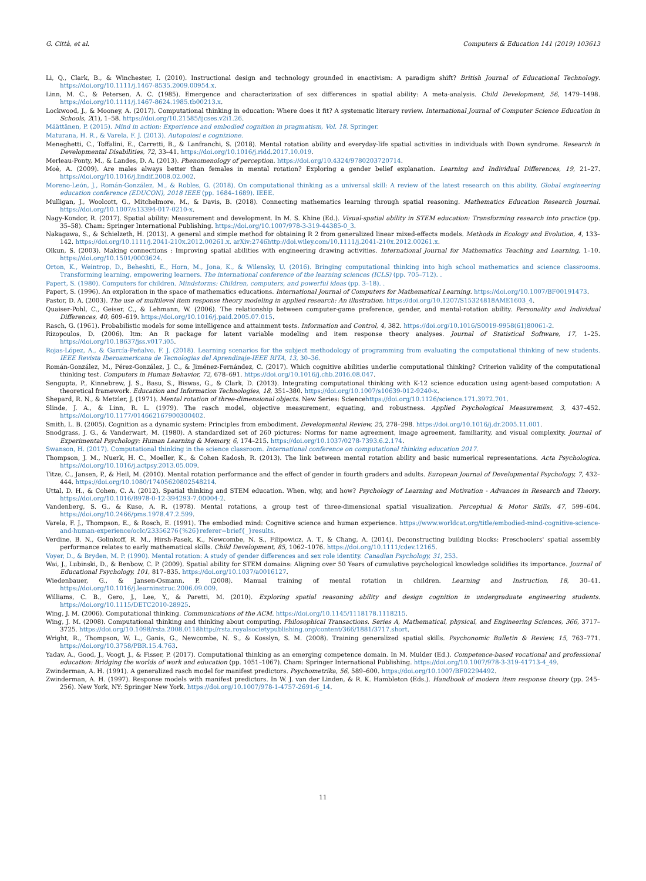G. Città, et al. Computers & Education 141 (2019) 103613
Li, Q., Clark, B., & Winchester, I. (2010). Instructional design and technology grounded in enactivism: A paradigm shift? British Journal of Educational Technology. https://doi.org/10.1111/j.1467-8535.2009.00954.x.
Linn, M. C., & Petersen, A. C. (1985). Emergence and characterization of sex differences in spatial ability: A meta-analysis. Child Development, 56, 1479–1498. https://doi.org/10.1111/j.1467-8624.1985.tb00213.x.
Lockwood, J., & Mooney, A. (2017). Computational thinking in education: Where does it fit? A systematic literary review. International Journal of Computer Science Education in Schools, 2(1), 1–58. https://doi.org/10.21585/ijcses.v2i1.26.
Määttänen, P. (2015). Mind in action: Experience and embodied cognition in pragmatism, Vol. 18. Springer.
Maturana, H. R., & Varela, F. J. (2013). Autopoiesi e cognizione.
Meneghetti, C., Toffalini, E., Carretti, B., & Lanfranchi, S. (2018). Mental rotation ability and everyday-life spatial activities in individuals with Down syndrome. Research in Developmental Disabilities, 72, 33–41. https://doi.org/10.1016/j.ridd.2017.10.019.
Merleau-Ponty, M., & Landes, D. A. (2013). Phenomenology of perception. https://doi.org/10.4324/9780203720714.
Moè, A. (2009). Are males always better than females in mental rotation? Exploring a gender belief explanation. Learning and Individual Differences, 19, 21–27. https://doi.org/10.1016/j.lindif.2008.02.002.
Moreno-León, J., Román-González, M., & Robles, G. (2018). On computational thinking as a universal skill: A review of the latest research on this ability. Global engineering education conference (EDUCON), 2018 IEEE (pp. 1684–1689). IEEE.
Mulligan, J., Woolcott, G., Mitchelmore, M., & Davis, B. (2018). Connecting mathematics learning through spatial reasoning. Mathematics Education Research Journal. https://doi.org/10.1007/s13394-017-0210-x.
Nagy-Kondor, R. (2017). Spatial ability: Measurement and development. In M. S. Khine (Ed.). Visual-spatial ability in STEM education: Transforming research into practice (pp. 35–58). Cham: Springer International Publishing. https://doi.org/10.1007/978-3-319-44385-0_3.
Nakagawa, S., & Schielzeth, H. (2013). A general and simple method for obtaining R 2 from generalized linear mixed-effects models. Methods in Ecology and Evolution, 4, 133–142. https://doi.org/10.1111/j.2041-210x.2012.00261.x. arXiv:2746http://doi.wiley.com/10.1111/j.2041-210x.2012.00261.x.
Olkun, S. (2003). Making connections : Improving spatial abilities with engineering drawing activities. International Journal for Mathematics Teaching and Learning, 1–10. https://doi.org/10.1501/0003624.
Orton, K., Weintrop, D., Beheshti, E., Horn, M., Jona, K., & Wilensky, U. (2016). Bringing computational thinking into high school mathematics and science classrooms. Transforming learning, empowering learners. The international conference of the learning sciences (ICLS) (pp. 705–712). .
Papert, S. (1980). Computers for children. Mindstorms: Children, computers, and powerful ideas (pp. 3–18). .
Papert, S. (1996). An exploration in the space of mathematics educations. International Journal of Computers for Mathematical Learning. https://doi.org/10.1007/BF00191473.
Pastor, D. A. (2003). The use of multilevel item response theory modeling in applied research: An illustration. https://doi.org/10.1207/S15324818AME1603_4.
Quaiser-Pohl, C., Geiser, C., & Lehmann, W. (2006). The relationship between computer-game preference, gender, and mental-rotation ability. Personality and Individual Differences, 40, 609–619. https://doi.org/10.1016/j.paid.2005.07.015.
Rasch, G. (1961). Probabilistic models for some intelligence and attainment tests. Information and Control, 4, 382. https://doi.org/10.1016/S0019-9958(61)80061-2.
Rizopoulos, D. (2006). ltm: An R package for latent variable modeling and item response theory analyses. Journal of Statistical Software, 17, 1–25. https://doi.org/10.18637/jss.v017.i05.
Rojas-López, A., & García-Peñalvo, F. J. (2018). Learning scenarios for the subject methodology of programming from evaluating the computational thinking of new students. IEEE Revista Iberoamericana de Tecnologias del Aprendizaje-IEEE RITA, 13, 30–36.
Román-González, M., Pérez-González, J. C., & Jiménez-Fernández, C. (2017). Which cognitive abilities underlie computational thinking? Criterion validity of the computational thinking test. Computers in Human Behavior, 72, 678–691. https://doi.org/10.1016/j.chb.2016.08.047.
Sengupta, P., Kinnebrew, J. S., Basu, S., Biswas, G., & Clark, D. (2013). Integrating computational thinking with K-12 science education using agent-based computation: A theoretical framework. Education and Information Technologies, 18, 351–380. https://doi.org/10.1007/s10639-012-9240-x.
Shepard, R. N., & Metzler, J. (1971). Mental rotation of three-dimensional objects. New Series: Sciencehttps://doi.org/10.1126/science.171.3972.701.
Slinde, J. A., & Linn, R. L. (1979). The rasch model, objective measurement, equating, and robustness. Applied Psychological Measurement, 3, 437–452. https://doi.org/10.1177/014662167900300402.
Smith, L. B. (2005). Cognition as a dynamic system: Principles from embodiment. Developmental Review, 25, 278–298. https://doi.org/10.1016/j.dr.2005.11.001.
Snodgrass, J. G., & Vanderwart, M. (1980). A standardized set of 260 pictures: Norms for name agreement, image agreement, familiarity, and visual complexity. Journal of Experimental Psychology: Human Learning & Memory, 6, 174–215. https://doi.org/10.1037/0278-7393.6.2.174.
Swanson, H. (2017). Computational thinking in the science classroom. International conference on computational thinking education 2017.
Thompson, J. M., Nuerk, H. C., Moeller, K., & Cohen Kadosh, R. (2013). The link between mental rotation ability and basic numerical representations. Acta Psychologica. https://doi.org/10.1016/j.actpsy.2013.05.009.
Titze, C., Jansen, P., & Heil, M. (2010). Mental rotation performance and the effect of gender in fourth graders and adults. European Journal of Developmental Psychology, 7, 432–444. https://doi.org/10.1080/17405620802548214.
Uttal, D. H., & Cohen, C. A. (2012). Spatial thinking and STEM education. When, why, and how? Psychology of Learning and Motivation - Advances in Research and Theory. https://doi.org/10.1016/B978-0-12-394293-7.00004-2.
Vandenberg, S. G., & Kuse, A. R. (1978). Mental rotations, a group test of three-dimensional spatial visualization. Perceptual & Motor Skills, 47, 599–604. https://doi.org/10.2466/pms.1978.47.2.599.
Varela, F. J., Thompson, E., & Rosch, E. (1991). The embodied mind: Cognitive science and human experience. https://www.worldcat.org/title/embodied-mind-cognitive-science-and-human-experience/oclc/23356276{%26}referer=brief{_}results.
Verdine, B. N., Golinkoff, R. M., Hirsh-Pasek, K., Newcombe, N. S., Filipowicz, A. T., & Chang, A. (2014). Deconstructing building blocks: Preschoolers' spatial assembly performance relates to early mathematical skills. Child Development, 85, 1062–1076. https://doi.org/10.1111/cdev.12165.
Voyer, D., & Bryden, M. P. (1990). Mental rotation: A study of gender differences and sex role identity. Canadian Psychology, 31, 253.
Wai, J., Lubinski, D., & Benbow, C. P. (2009). Spatial ability for STEM domains: Aligning over 50 Years of cumulative psychological knowledge solidifies its importance. Journal of Educational Psychology, 101, 817–835. https://doi.org/10.1037/a0016127.
Wiedenbauer, G., & Jansen-Osmann, P. (2008). Manual training of mental rotation in children. Learning and Instruction, 18, 30–41. https://doi.org/10.1016/j.learninstruc.2006.09.009.
Williams, C. B., Gero, J., Lee, Y., & Paretti, M. (2010). Exploring spatial reasoning ability and design cognition in undergraduate engineering students. https://doi.org/10.1115/DETC2010-28925.
Wing, J. M. (2006). Computational thinking. Communications of the ACM. https://doi.org/10.1145/1118178.1118215.
Wing, J. M. (2008). Computational thinking and thinking about computing. Philosophical Transactions. Series A, Mathematical, physical, and Engineering Sciences, 366, 3717–3725. https://doi.org/10.1098/rsta.2008.0118http://rsta.royalsocietypublishing.org/content/366/1881/3717.short.
Wright, R., Thompson, W. L., Ganis, G., Newcombe, N. S., & Kosslyn, S. M. (2008). Training generalized spatial skills. Psychonomic Bulletin & Review, 15, 763–771. https://doi.org/10.3758/PBR.15.4.763.
Yadav, A., Good, J., Voogt, J., & Fisser, P. (2017). Computational thinking as an emerging competence domain. In M. Mulder (Ed.). Competence-based vocational and professional education: Bridging the worlds of work and education (pp. 1051–1067). Cham: Springer International Publishing. https://doi.org/10.1007/978-3-319-41713-4_49.
Zwinderman, A. H. (1991). A generalized rasch model for manifest predictors. Psychometrika, 56, 589–600. https://doi.org/10.1007/BF02294492.
Zwinderman, A. H. (1997). Response models with manifest predictors. In W. J. van der Linden, & R. K. Hambleton (Eds.). Handbook of modern item response theory (pp. 245–256). New York, NY: Springer New York. https://doi.org/10.1007/978-1-4757-2691-6_14.
11